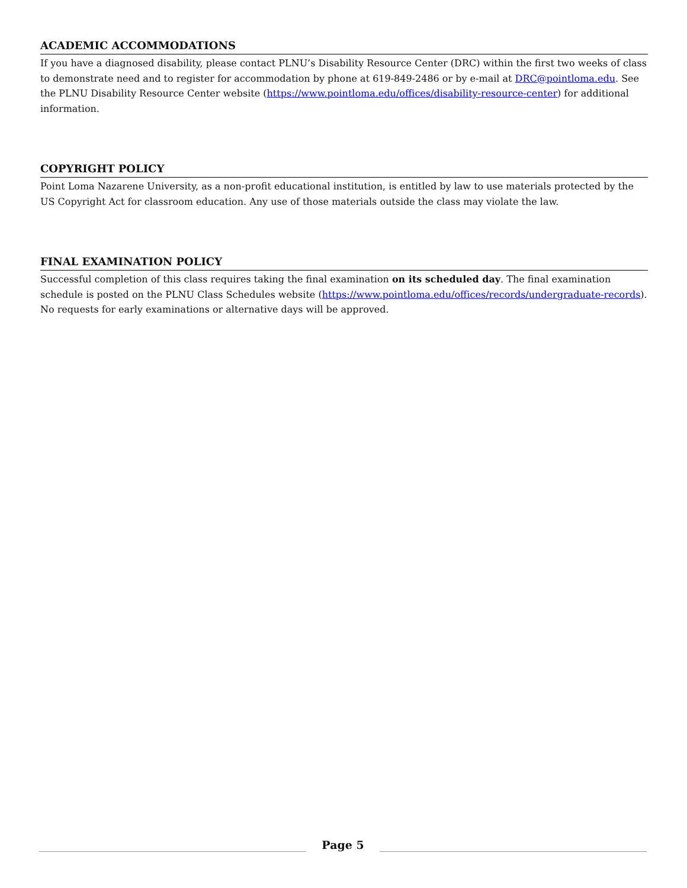ACADEMIC ACCOMMODATIONS
If you have a diagnosed disability, please contact PLNU’s Disability Resource Center (DRC) within the first two weeks of class to demonstrate need and to register for accommodation by phone at 619-849-2486 or by e-mail at DRC@pointloma.edu. See the PLNU Disability Resource Center website (https://www.pointloma.edu/offices/disability-resource-center) for additional information.
COPYRIGHT POLICY
Point Loma Nazarene University, as a non-profit educational institution, is entitled by law to use materials protected by the US Copyright Act for classroom education. Any use of those materials outside the class may violate the law.
FINAL EXAMINATION POLICY
Successful completion of this class requires taking the final examination on its scheduled day. The final examination schedule is posted on the PLNU Class Schedules website (https://www.pointloma.edu/offices/records/undergraduate-records). No requests for early examinations or alternative days will be approved.
Page 5